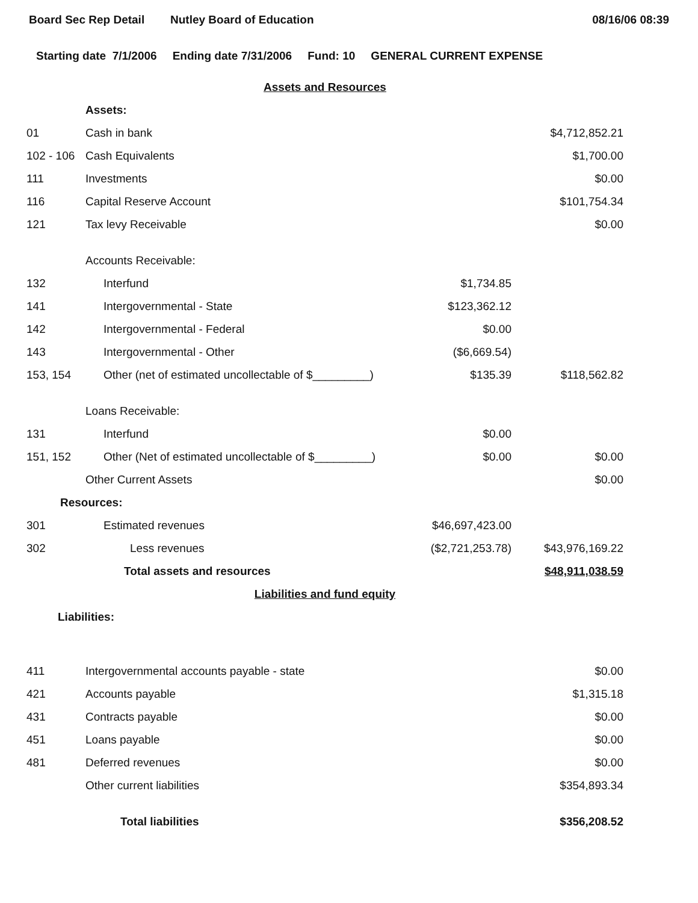Board Sec Rep Detail Nutley Board of Education 08/16/06 08:39
Starting date 7/1/2006 Ending date 7/31/2006 Fund: 10 GENERAL CURRENT EXPENSE
| Assets and Resources | | | |
| | Assets: | | |
| 01 | Cash in bank | | $4,712,852.21 |
| 102 - 106 | Cash Equivalents | | $1,700.00 |
| 111 | Investments | | $0.00 |
| 116 | Capital Reserve Account | | $101,754.34 |
| 121 | Tax levy Receivable | | $0.00 |
| | Accounts Receivable: | | |
| 132 | Interfund | $1,734.85 | |
| 141 | Intergovernmental - State | $123,362.12 | |
| 142 | Intergovernmental - Federal | $0.00 | |
| 143 | Intergovernmental - Other | ($6,669.54) | |
| 153, 154 | Other (net of estimated uncollectable of $_________) | $135.39 | $118,562.82 |
| | Loans Receivable: | | |
| 131 | Interfund | $0.00 | |
| 151, 152 | Other (Net of estimated uncollectable of $_________) | $0.00 | $0.00 |
| | Other Current Assets | | $0.00 |
| Resources: | | | |
| 301 | Estimated revenues | $46,697,423.00 | |
| 302 | Less revenues | ($2,721,253.78) | $43,976,169.22 |
| | Total assets and resources | | $48,911,038.59 |
| Liabilities and fund equity | | | |
| Liabilities: | | | |
| 411 | Intergovernmental accounts payable - state | | $0.00 |
| 421 | Accounts payable | | $1,315.18 |
| 431 | Contracts payable | | $0.00 |
| 451 | Loans payable | | $0.00 |
| 481 | Deferred revenues | | $0.00 |
| | Other current liabilities | | $354,893.34 |
| | Total liabilities | | $356,208.52 |